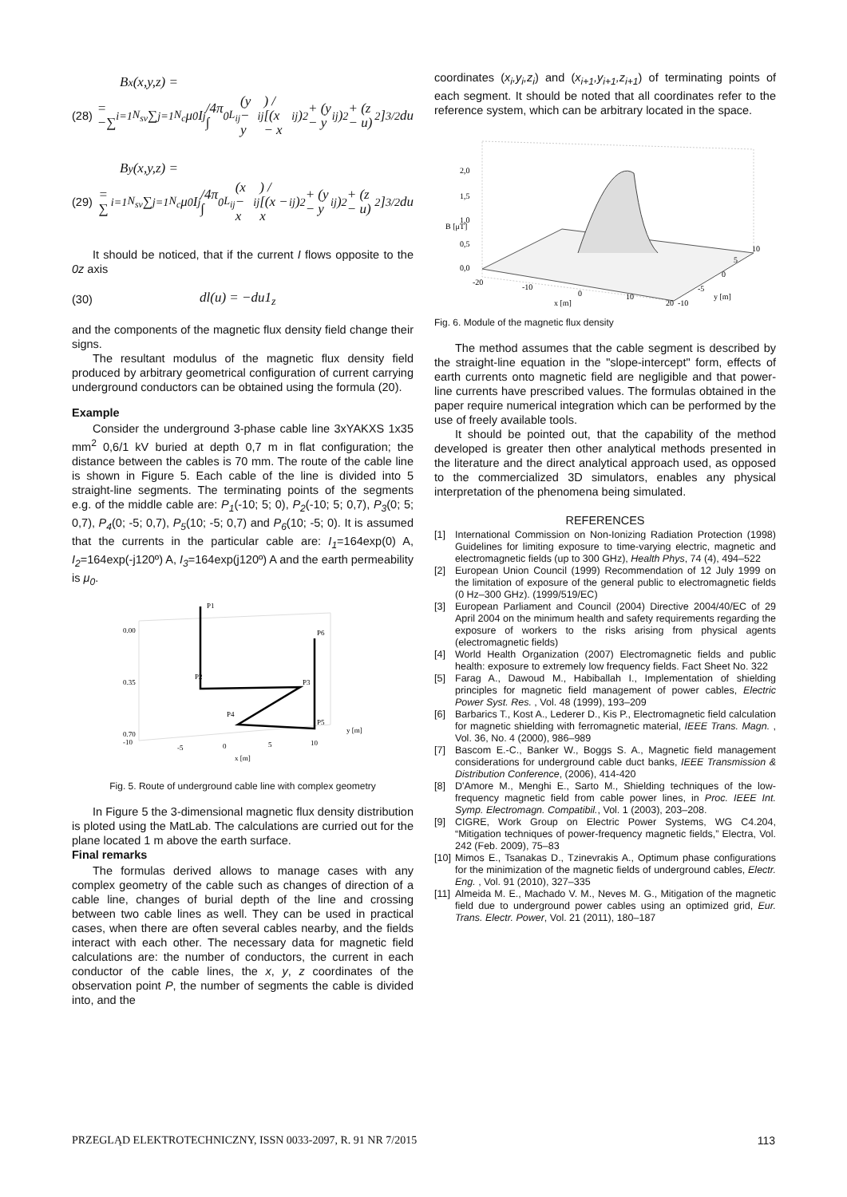B<sub>x</sub>(x,y,z) =
(28) = −∑<sub>i=1</sub><sup>N<sub>sv</sub></sup> ∑<sub>j=1</sub><sup>N<sub>c</sub></sup> μ<sub>0</sub>I<sub>j</sub>/4π ∫<sub>0</sub><sup>L<sub>ij</sub></sup> (y − y<sub>ij</sub>) / [(x − x<sub>ij</sub>)<sup>2</sup> + (y − y<sub>ij</sub>)<sup>2</sup> + (z − u)<sup>2</sup>]<sup>3/2</sup> du
B<sub>y</sub>(x,y,z) =
(29) = ∑<sub>i=1</sub><sup>N<sub>sv</sub></sup> ∑<sub>j=1</sub><sup>N<sub>c</sub></sup> μ<sub>0</sub>I<sub>j</sub>/4π ∫<sub>0</sub><sup>L<sub>ij</sub></sup> (x − x<sub>ij</sub>) / [(x − x<sub>ij</sub>)<sup>2</sup> + (y − y<sub>ij</sub>)<sup>2</sup> + (z − u)<sup>2</sup>]<sup>3/2</sup> du
It should be noticed, that if the current I flows opposite to the 0z axis
(30) dl(u) = −du1<sub>z</sub>
and the components of the magnetic flux density field change their signs.
The resultant modulus of the magnetic flux density field produced by arbitrary geometrical configuration of current carrying underground conductors can be obtained using the formula (20).
Example
Consider the underground 3-phase cable line 3xYAKXS 1x35 mm<sup>2</sup> 0,6/1 kV buried at depth 0,7 m in flat configuration; the distance between the cables is 70 mm. The route of the cable line is shown in Figure 5. Each cable of the line is divided into 5 straight-line segments. The terminating points of the segments e.g. of the middle cable are: P<sub>1</sub>(-10; 5; 0), P<sub>2</sub>(-10; 5; 0,7), P<sub>3</sub>(0; 5; 0,7), P<sub>4</sub>(0; -5; 0,7), P<sub>5</sub>(10; -5; 0,7) and P<sub>6</sub>(10; -5; 0). It is assumed that the currents in the particular cable are: I<sub>1</sub>=164exp(0) A, I<sub>2</sub>=164exp(-j120º) A, I<sub>3</sub>=164exp(j120º) A and the earth permeability is μ<sub>0</sub>.
0.00
0.35
0.70
-10
-5
0
5
10
x [m]
y [m]
P1
P2
P3
P4
P5
P6
Fig. 5. Route of underground cable line with complex geometry
In Figure 5 the 3-dimensional magnetic flux density distribution is ploted using the MatLab. The calculations are curried out for the plane located 1 m above the earth surface.
Final remarks
The formulas derived allows to manage cases with any complex geometry of the cable such as changes of direction of a cable line, changes of burial depth of the line and crossing between two cable lines as well. They can be used in practical cases, when there are often several cables nearby, and the fields interact with each other. The necessary data for magnetic field calculations are: the number of conductors, the current in each conductor of the cable lines, the x, y, z coordinates of the observation point P, the number of segments the cable is divided into, and the
coordinates (x<sub>i</sub>,y<sub>i</sub>,z<sub>i</sub>) and (x<sub>i+1</sub>,y<sub>i+1</sub>,z<sub>i+1</sub>) of terminating points of each segment. It should be noted that all coordinates refer to the reference system, which can be arbitrary located in the space.
2,0
1,5
1,0
0,5
0,0
-20
-10
0
10
20
x [m]
-10
-5
0
5
10
y [m]
B [μT]
Fig. 6. Module of the magnetic flux density
The method assumes that the cable segment is described by the straight-line equation in the "slope-intercept" form, effects of earth currents onto magnetic field are negligible and that power-line currents have prescribed values. The formulas obtained in the paper require numerical integration which can be performed by the use of freely available tools.
It should be pointed out, that the capability of the method developed is greater then other analytical methods presented in the literature and the direct analytical approach used, as opposed to the commercialized 3D simulators, enables any physical interpretation of the phenomena being simulated.
REFERENCES
[1] International Commission on Non-Ionizing Radiation Protection (1998) Guidelines for limiting exposure to time-varying electric, magnetic and electromagnetic fields (up to 300 GHz), Health Phys, 74 (4), 494–522
[2] European Union Council (1999) Recommendation of 12 July 1999 on the limitation of exposure of the general public to electromagnetic fields (0 Hz–300 GHz). (1999/519/EC)
[3] European Parliament and Council (2004) Directive 2004/40/EC of 29 April 2004 on the minimum health and safety requirements regarding the exposure of workers to the risks arising from physical agents (electromagnetic fields)
[4] World Health Organization (2007) Electromagnetic fields and public health: exposure to extremely low frequency fields. Fact Sheet No. 322
[5] Farag A., Dawoud M., Habiballah I., Implementation of shielding principles for magnetic field management of power cables, Electric Power Syst. Res. , Vol. 48 (1999), 193–209
[6] Barbarics T., Kost A., Lederer D., Kis P., Electromagnetic field calculation for magnetic shielding with ferromagnetic material, IEEE Trans. Magn. , Vol. 36, No. 4 (2000), 986–989
[7] Bascom E.-C., Banker W., Boggs S. A., Magnetic field management considerations for underground cable duct banks, IEEE Transmission & Distribution Conference, (2006), 414-420
[8] D'Amore M., Menghi E., Sarto M., Shielding techniques of the low-frequency magnetic field from cable power lines, in Proc. IEEE Int. Symp. Electromagn. Compatibil., Vol. 1 (2003), 203–208.
[9] CIGRE, Work Group on Electric Power Systems, WG C4.204, “Mitigation techniques of power-frequency magnetic fields,” Electra, Vol. 242 (Feb. 2009), 75–83
[10] Mimos E., Tsanakas D., Tzinevrakis A., Optimum phase configurations for the minimization of the magnetic fields of underground cables, Electr. Eng. , Vol. 91 (2010), 327–335
[11] Almeida M. E., Machado V. M., Neves M. G., Mitigation of the magnetic field due to underground power cables using an optimized grid, Eur. Trans. Electr. Power, Vol. 21 (2011), 180–187
PRZEGLĄD ELEKTROTECHNICZNY, ISSN 0033-2097, R. 91 NR 7/2015 113